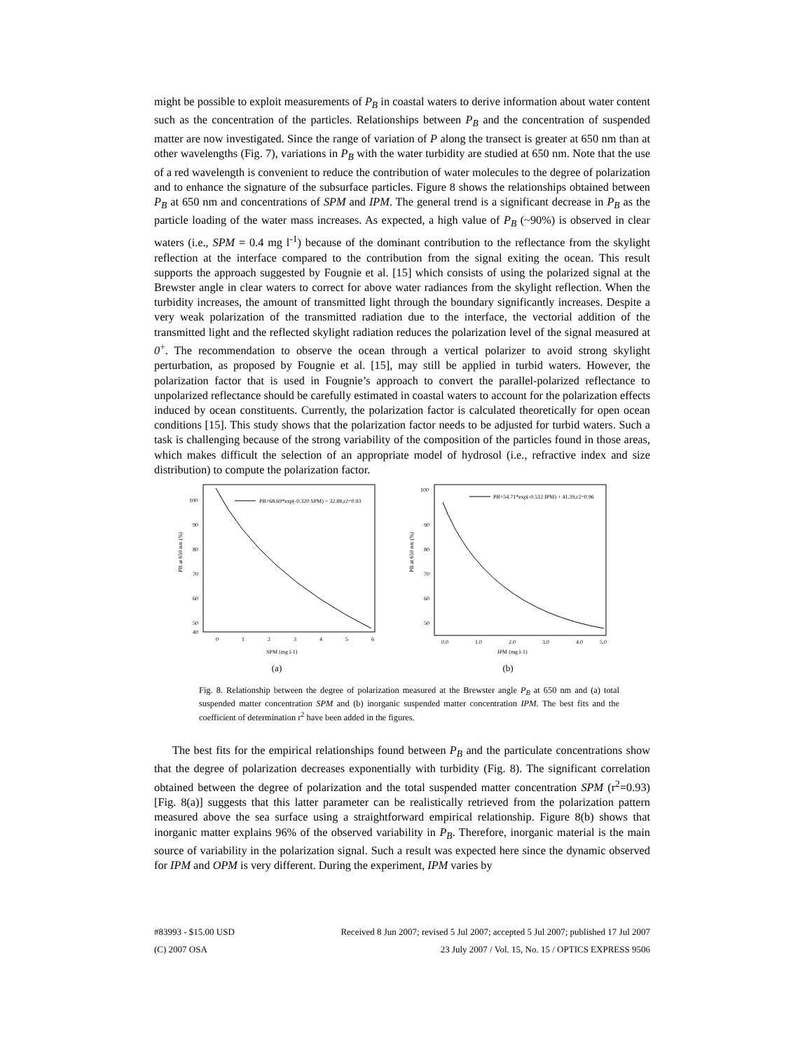might be possible to exploit measurements of P<sub>B</sub> in coastal waters to derive information about water content such as the concentration of the particles. Relationships between P<sub>B</sub> and the concentration of suspended matter are now investigated. Since the range of variation of P along the transect is greater at 650 nm than at other wavelengths (Fig. 7), variations in P<sub>B</sub> with the water turbidity are studied at 650 nm. Note that the use of a red wavelength is convenient to reduce the contribution of water molecules to the degree of polarization and to enhance the signature of the subsurface particles. Figure 8 shows the relationships obtained between P<sub>B</sub> at 650 nm and concentrations of SPM and IPM. The general trend is a significant decrease in P<sub>B</sub> as the particle loading of the water mass increases. As expected, a high value of P<sub>B</sub> (~90%) is observed in clear waters (i.e., SPM = 0.4 mg l<sup>-1</sup>) because of the dominant contribution to the reflectance from the skylight reflection at the interface compared to the contribution from the signal exiting the ocean. This result supports the approach suggested by Fougnie et al. [15] which consists of using the polarized signal at the Brewster angle in clear waters to correct for above water radiances from the skylight reflection. When the turbidity increases, the amount of transmitted light through the boundary significantly increases. Despite a very weak polarization of the transmitted radiation due to the interface, the vectorial addition of the transmitted light and the reflected skylight radiation reduces the polarization level of the signal measured at 0<sup>+</sup>. The recommendation to observe the ocean through a vertical polarizer to avoid strong skylight perturbation, as proposed by Fougnie et al. [15], may still be applied in turbid waters. However, the polarization factor that is used in Fougnie’s approach to convert the parallel-polarized reflectance to unpolarized reflectance should be carefully estimated in coastal waters to account for the polarization effects induced by ocean constituents. Currently, the polarization factor is calculated theoretically for open ocean conditions [15]. This study shows that the polarization factor needs to be adjusted for turbid waters. Such a task is challenging because of the strong variability of the composition of the particles found in those areas, which makes difficult the selection of an appropriate model of hydrosol (i.e., refractive index and size distribution) to compute the polarization factor.
100
90
80
70
60
50
40
0
1
2
3
4
5
6
SPM (mg l-1)
PB at 650 nm (%)
PB=68.69*exp(-0.320 SPM) + 32.88,r2=0.93
(a)
100
90
80
70
60
50
0.0
1.0
2.0
3.0
4.0
5.0
IPM (mg l-1)
PB at 650 nm (%)
PB=54.71*exp(-0.512 IPM) + 41.39,r2=0.96
(b)
Fig. 8. Relationship between the degree of polarization measured at the Brewster angle P<sub>B</sub> at 650 nm and (a) total suspended matter concentration SPM and (b) inorganic suspended matter concentration IPM. The best fits and the coefficient of determination r<sup>2</sup> have been added in the figures.
The best fits for the empirical relationships found between P<sub>B</sub> and the particulate concentrations show that the degree of polarization decreases exponentially with turbidity (Fig. 8). The significant correlation obtained between the degree of polarization and the total suspended matter concentration SPM (r<sup>2</sup>=0.93) [Fig. 8(a)] suggests that this latter parameter can be realistically retrieved from the polarization pattern measured above the sea surface using a straightforward empirical relationship. Figure 8(b) shows that inorganic matter explains 96% of the observed variability in P<sub>B</sub>. Therefore, inorganic material is the main source of variability in the polarization signal. Such a result was expected here since the dynamic observed for IPM and OPM is very different. During the experiment, IPM varies by
#83993 - $15.00 USD Received 8 Jun 2007; revised 5 Jul 2007; accepted 5 Jul 2007; published 17 Jul 2007
(C) 2007 OSA 23 July 2007 / Vol. 15, No. 15 / OPTICS EXPRESS 9506